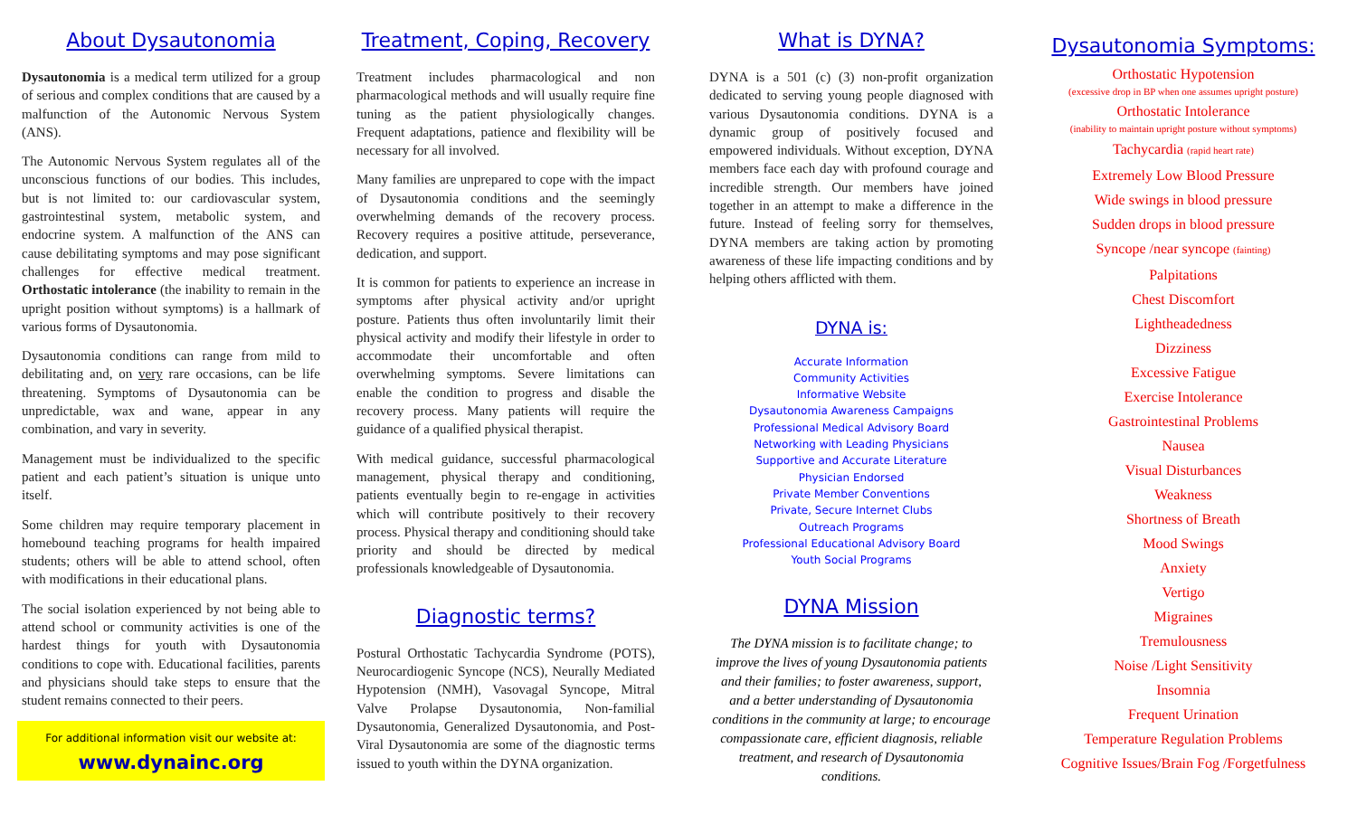About Dysautonomia
Dysautonomia is a medical term utilized for a group of serious and complex conditions that are caused by a malfunction of the Autonomic Nervous System (ANS).
The Autonomic Nervous System regulates all of the unconscious functions of our bodies. This includes, but is not limited to: our cardiovascular system, gastrointestinal system, metabolic system, and endocrine system. A malfunction of the ANS can cause debilitating symptoms and may pose significant challenges for effective medical treatment. Orthostatic intolerance (the inability to remain in the upright position without symptoms) is a hallmark of various forms of Dysautonomia.
Dysautonomia conditions can range from mild to debilitating and, on very rare occasions, can be life threatening. Symptoms of Dysautonomia can be unpredictable, wax and wane, appear in any combination, and vary in severity.
Management must be individualized to the specific patient and each patient’s situation is unique unto itself.
Some children may require temporary placement in homebound teaching programs for health impaired students; others will be able to attend school, often with modifications in their educational plans.
The social isolation experienced by not being able to attend school or community activities is one of the hardest things for youth with Dysautonomia conditions to cope with. Educational facilities, parents and physicians should take steps to ensure that the student remains connected to their peers.
For additional information visit our website at:
www.dynainc.org
Treatment, Coping, Recovery
Treatment includes pharmacological and non pharmacological methods and will usually require fine tuning as the patient physiologically changes. Frequent adaptations, patience and flexibility will be necessary for all involved.
Many families are unprepared to cope with the impact of Dysautonomia conditions and the seemingly overwhelming demands of the recovery process. Recovery requires a positive attitude, perseverance, dedication, and support.
It is common for patients to experience an increase in symptoms after physical activity and/or upright posture. Patients thus often involuntarily limit their physical activity and modify their lifestyle in order to accommodate their uncomfortable and often overwhelming symptoms. Severe limitations can enable the condition to progress and disable the recovery process. Many patients will require the guidance of a qualified physical therapist.
With medical guidance, successful pharmacological management, physical therapy and conditioning, patients eventually begin to re-engage in activities which will contribute positively to their recovery process. Physical therapy and conditioning should take priority and should be directed by medical professionals knowledgeable of Dysautonomia.
Diagnostic terms?
Postural Orthostatic Tachycardia Syndrome (POTS), Neurocardiogenic Syncope (NCS), Neurally Mediated Hypotension (NMH), Vasovagal Syncope, Mitral Valve Prolapse Dysautonomia, Non-familial Dysautonomia, Generalized Dysautonomia, and Post-Viral Dysautonomia are some of the diagnostic terms issued to youth within the DYNA organization.
What is DYNA?
DYNA is a 501 (c) (3) non-profit organization dedicated to serving young people diagnosed with various Dysautonomia conditions. DYNA is a dynamic group of positively focused and empowered individuals. Without exception, DYNA members face each day with profound courage and incredible strength. Our members have joined together in an attempt to make a difference in the future. Instead of feeling sorry for themselves, DYNA members are taking action by promoting awareness of these life impacting conditions and by helping others afflicted with them.
DYNA is:
Accurate Information
Community Activities
Informative Website
Dysautonomia Awareness Campaigns
Professional Medical Advisory Board
Networking with Leading Physicians
Supportive and Accurate Literature
Physician Endorsed
Private Member Conventions
Private, Secure Internet Clubs
Outreach Programs
Professional Educational Advisory Board
Youth Social Programs
DYNA Mission
The DYNA mission is to facilitate change; to improve the lives of young Dysautonomia patients and their families; to foster awareness, support, and a better understanding of Dysautonomia conditions in the community at large; to encourage compassionate care, efficient diagnosis, reliable treatment, and research of Dysautonomia conditions.
Dysautonomia Symptoms:
Orthostatic Hypotension
(excessive drop in BP when one assumes upright posture)
Orthostatic Intolerance
(inability to maintain upright posture without symptoms)
Tachycardia (rapid heart rate)
Extremely Low Blood Pressure
Wide swings in blood pressure
Sudden drops in blood pressure
Syncope /near syncope (fainting)
Palpitations
Chest Discomfort
Lightheadedness
Dizziness
Excessive Fatigue
Exercise Intolerance
Gastrointestinal Problems
Nausea
Visual Disturbances
Weakness
Shortness of Breath
Mood Swings
Anxiety
Vertigo
Migraines
Tremulousness
Noise /Light Sensitivity
Insomnia
Frequent Urination
Temperature Regulation Problems
Cognitive Issues/Brain Fog /Forgetfulness